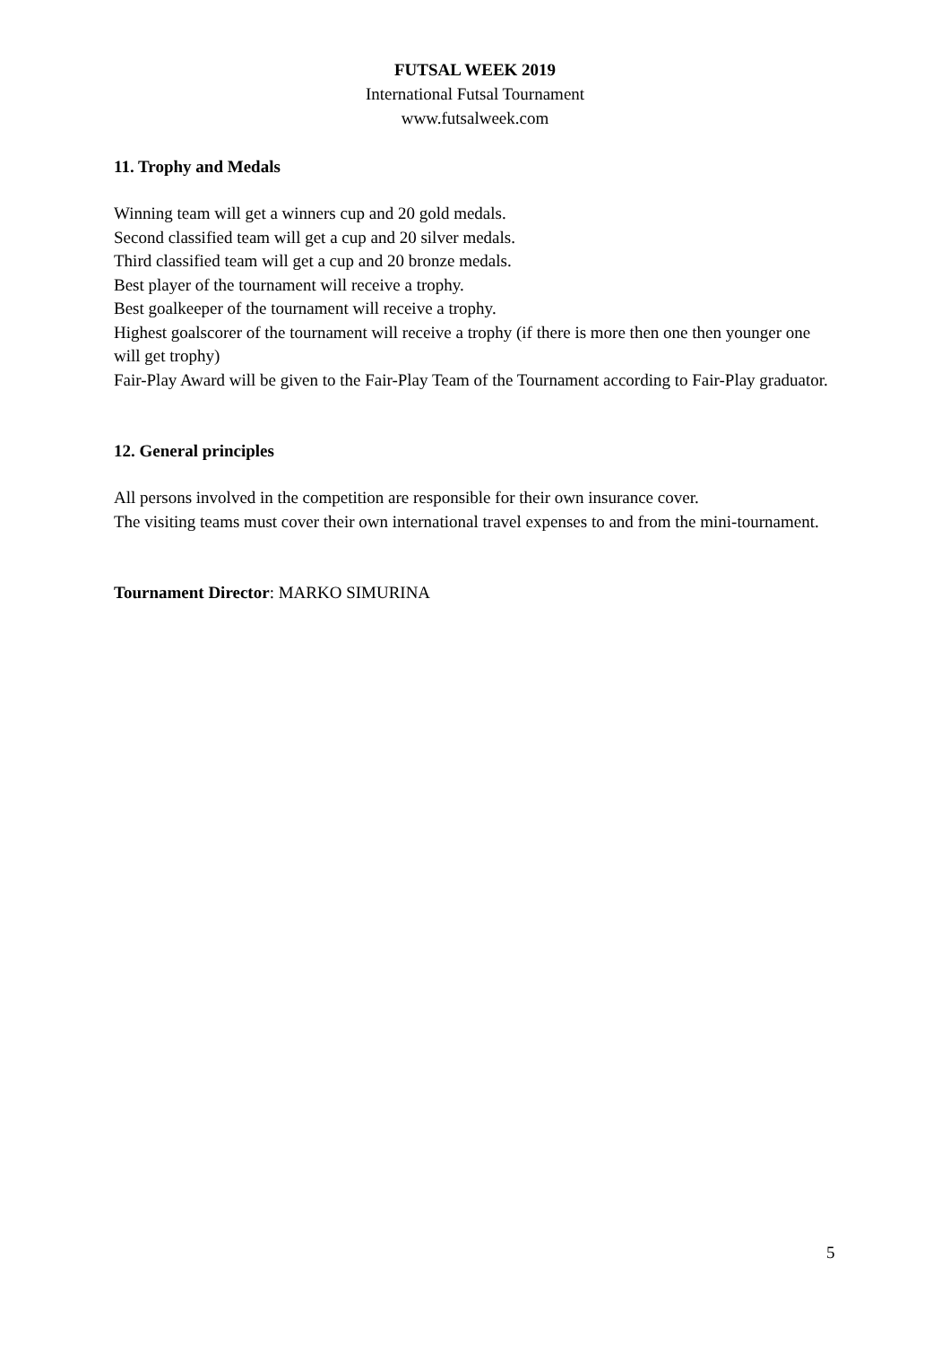FUTSAL WEEK 2019
International Futsal Tournament
www.futsalweek.com
11. Trophy and Medals
Winning team will get a winners cup and 20 gold medals.
Second classified team will get a cup and 20 silver medals.
Third classified team will get a cup and 20 bronze medals.
Best player of the tournament will receive a trophy.
Best goalkeeper of the tournament will receive a trophy.
Highest goalscorer of the tournament will receive a trophy (if there is more then one then younger one will get trophy)
Fair-Play Award will be given to the Fair-Play Team of the Tournament according to Fair-Play graduator.
12. General principles
All persons involved in the competition are responsible for their own insurance cover.
The visiting teams must cover their own international travel expenses to and from the mini-tournament.
Tournament Director: MARKO SIMURINA
5